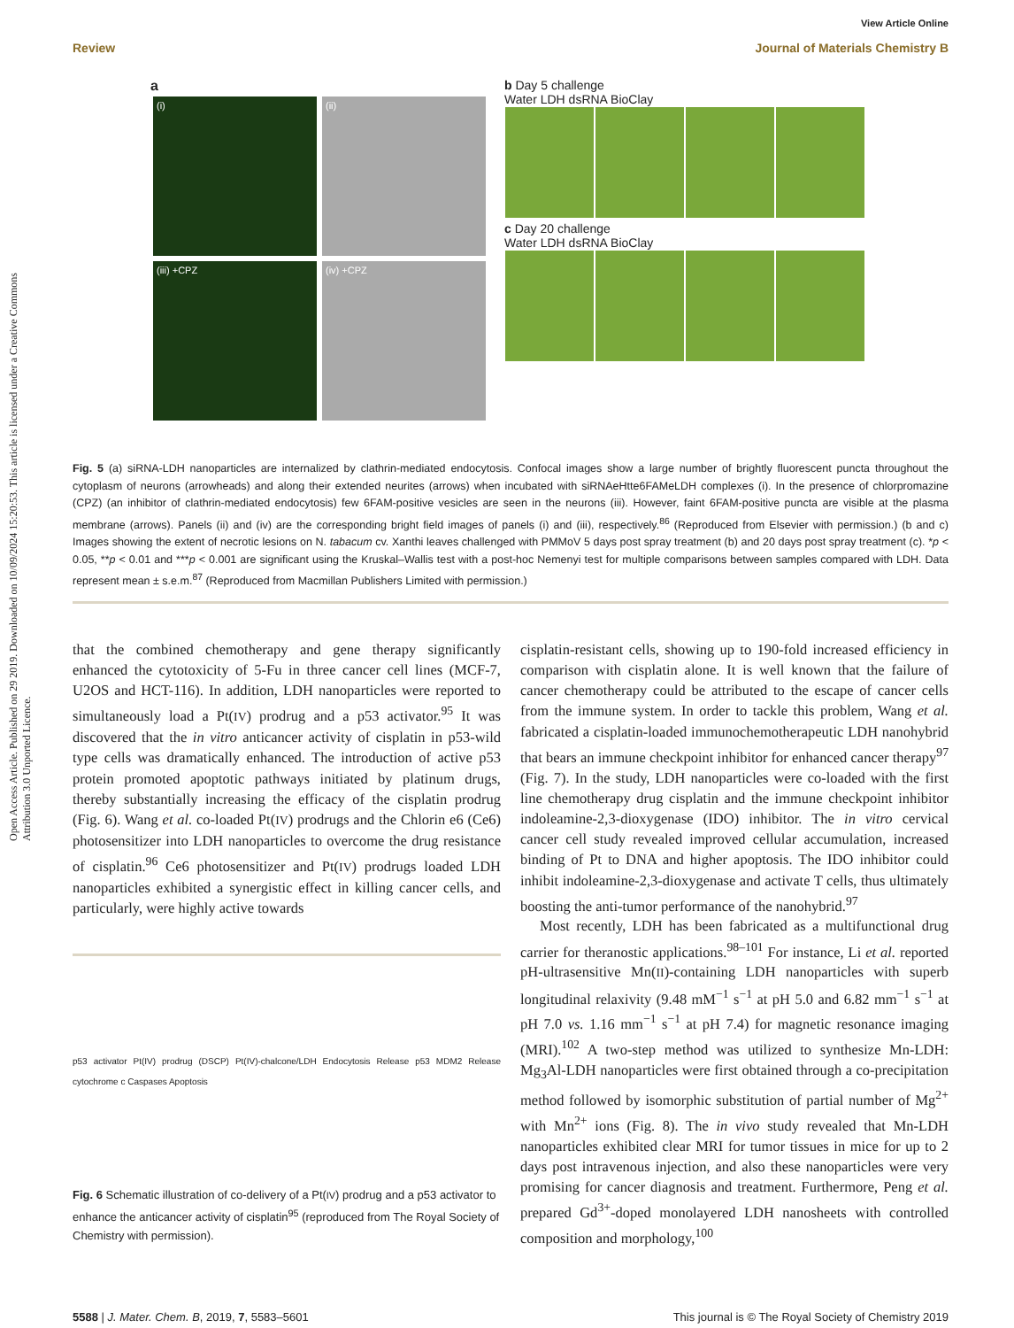Open Access Article. Published on 29 2019. Downloaded on 10/09/2024 15:20:53. This article is licensed under a Creative Commons Attribution 3.0 Unported Licence.
View Article Online
Review Journal of Materials Chemistry B
a
(i)
(ii)
(iii) +CPZ
(iv) +CPZ
b Day 5 challenge
Water LDH dsRNA BioClay
c Day 20 challenge
Water LDH dsRNA BioClay
Fig. 5 (a) siRNA-LDH nanoparticles are internalized by clathrin-mediated endocytosis. Confocal images show a large number of brightly fluorescent puncta throughout the cytoplasm of neurons (arrowheads) and along their extended neurites (arrows) when incubated with siRNAeHtte6FAMeLDH complexes (i). In the presence of chlorpromazine (CPZ) (an inhibitor of clathrin-mediated endocytosis) few 6FAM-positive vesicles are seen in the neurons (iii). However, faint 6FAM-positive puncta are visible at the plasma membrane (arrows). Panels (ii) and (iv) are the corresponding bright field images of panels (i) and (iii), respectively.<sup>86</sup> (Reproduced from Elsevier with permission.) (b and c) Images showing the extent of necrotic lesions on N. tabacum cv. Xanthi leaves challenged with PMMoV 5 days post spray treatment (b) and 20 days post spray treatment (c). *p < 0.05, **p < 0.01 and ***p < 0.001 are significant using the Kruskal–Wallis test with a post-hoc Nemenyi test for multiple comparisons between samples compared with LDH. Data represent mean ± s.e.m.<sup>87</sup> (Reproduced from Macmillan Publishers Limited with permission.)
that the combined chemotherapy and gene therapy significantly enhanced the cytotoxicity of 5-Fu in three cancer cell lines (MCF-7, U2OS and HCT-116). In addition, LDH nanoparticles were reported to simultaneously load a Pt(IV) prodrug and a p53 activator.<sup>95</sup> It was discovered that the in vitro anticancer activity of cisplatin in p53-wild type cells was dramatically enhanced. The introduction of active p53 protein promoted apoptotic pathways initiated by platinum drugs, thereby substantially increasing the efficacy of the cisplatin prodrug (Fig. 6). Wang et al. co-loaded Pt(IV) prodrugs and the Chlorin e6 (Ce6) photosensitizer into LDH nanoparticles to overcome the drug resistance of cisplatin.<sup>96</sup> Ce6 photosensitizer and Pt(IV) prodrugs loaded LDH nanoparticles exhibited a synergistic effect in killing cancer cells, and particularly, were highly active towards
p53 activator Pt(IV) prodrug (DSCP) Pt(IV)-chalcone/LDH Endocytosis Release p53 MDM2 Release cytochrome c Caspases Apoptosis
Fig. 6 Schematic illustration of co-delivery of a Pt(IV) prodrug and a p53 activator to enhance the anticancer activity of cisplatin<sup>95</sup> (reproduced from The Royal Society of Chemistry with permission).
cisplatin-resistant cells, showing up to 190-fold increased efficiency in comparison with cisplatin alone. It is well known that the failure of cancer chemotherapy could be attributed to the escape of cancer cells from the immune system. In order to tackle this problem, Wang et al. fabricated a cisplatin-loaded immunochemotherapeutic LDH nanohybrid that bears an immune checkpoint inhibitor for enhanced cancer therapy<sup>97</sup> (Fig. 7). In the study, LDH nanoparticles were co-loaded with the first line chemotherapy drug cisplatin and the immune checkpoint inhibitor indoleamine-2,3-dioxygenase (IDO) inhibitor. The in vitro cervical cancer cell study revealed improved cellular accumulation, increased binding of Pt to DNA and higher apoptosis. The IDO inhibitor could inhibit indoleamine-2,3-dioxygenase and activate T cells, thus ultimately boosting the anti-tumor performance of the nanohybrid.<sup>97</sup>
Most recently, LDH has been fabricated as a multifunctional drug carrier for theranostic applications.<sup>98–101</sup> For instance, Li et al. reported pH-ultrasensitive Mn(II)-containing LDH nanoparticles with superb longitudinal relaxivity (9.48 mM<sup>−1</sup> s<sup>−1</sup> at pH 5.0 and 6.82 mm<sup>−1</sup> s<sup>−1</sup> at pH 7.0 vs. 1.16 mm<sup>−1</sup> s<sup>−1</sup> at pH 7.4) for magnetic resonance imaging (MRI).<sup>102</sup> A two-step method was utilized to synthesize Mn-LDH: Mg<sub>3</sub>Al-LDH nanoparticles were first obtained through a co-precipitation method followed by isomorphic substitution of partial number of Mg<sup>2+</sup> with Mn<sup>2+</sup> ions (Fig. 8). The in vivo study revealed that Mn-LDH nanoparticles exhibited clear MRI for tumor tissues in mice for up to 2 days post intravenous injection, and also these nanoparticles were very promising for cancer diagnosis and treatment. Furthermore, Peng et al. prepared Gd<sup>3+</sup>-doped monolayered LDH nanosheets with controlled composition and morphology,<sup>100</sup>
5588 | J. Mater. Chem. B, 2019, 7, 5583–5601 This journal is © The Royal Society of Chemistry 2019